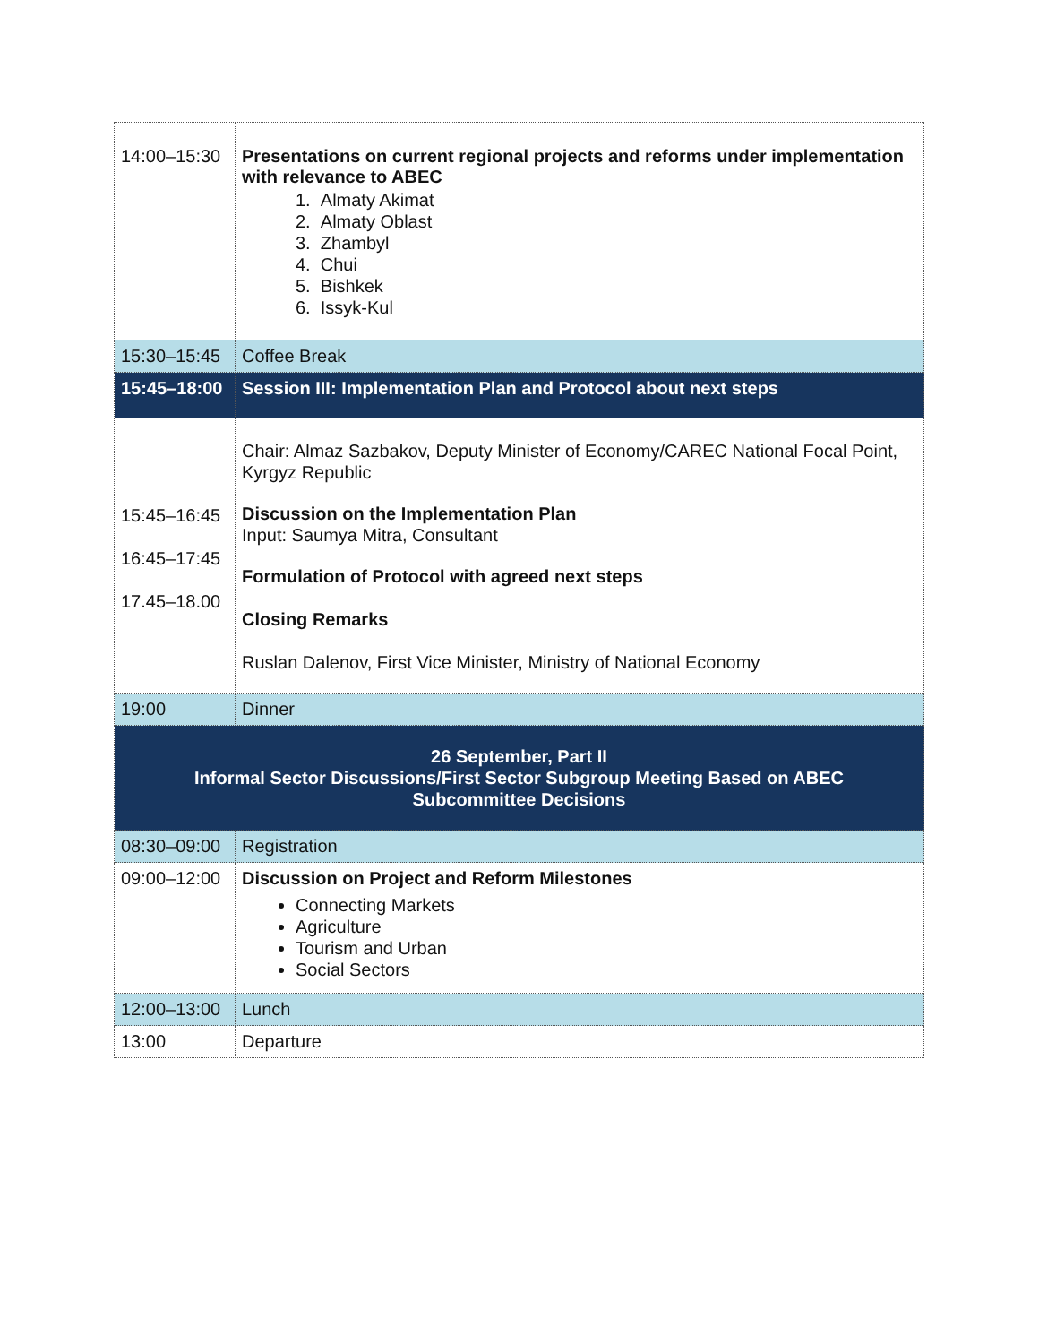| 14:00–15:30 | Presentations on current regional projects and reforms under implementation with relevance to ABEC 1. Almaty Akimat 2. Almaty Oblast 3. Zhambyl 4. Chui 5. Bishkek 6. Issyk-Kul |
| 15:30–15:45 | Coffee Break |
| 15:45–18:00 | Session III: Implementation Plan and Protocol about next steps |
| 15:45–16:45 16:45–17:45 17.45–18.00 | Chair: Almaz Sazbakov, Deputy Minister of Economy/CAREC National Focal Point, Kyrgyz Republic Discussion on the Implementation Plan Input: Saumya Mitra, Consultant Formulation of Protocol with agreed next steps Closing Remarks Ruslan Dalenov, First Vice Minister, Ministry of National Economy |
| 19:00 | Dinner |
| 26 September, Part II Informal Sector Discussions/First Sector Subgroup Meeting Based on ABEC Subcommittee Decisions | |
| 08:30–09:00 | Registration |
| 09:00–12:00 | Discussion on Project and Reform Milestones Connecting Markets Agriculture Tourism and Urban Social Sectors |
| 12:00–13:00 | Lunch |
| 13:00 | Departure |